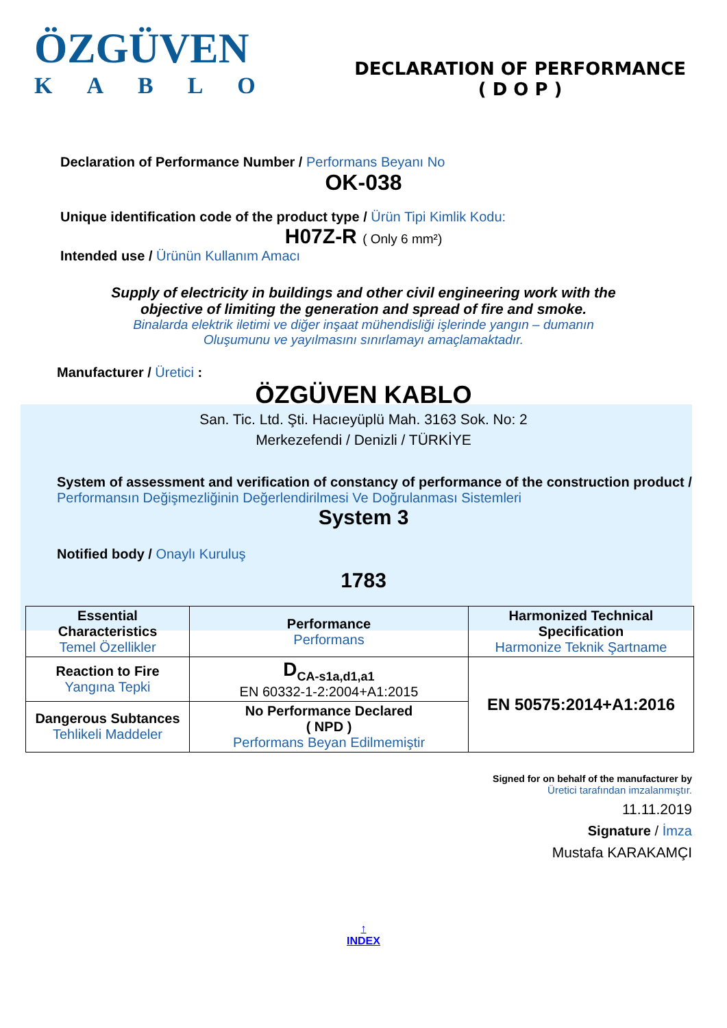ÖZGÜVEN
KABLO
DECLARATION OF PERFORMANCE
( D O P )
Declaration of Performance Number / Performans Beyanı No
OK-038
Unique identification code of the product type / Ürün Tipi Kimlik Kodu:
H07Z-R ( Only 6 mm²)
Intended use / Ürünün Kullanım Amacı
Supply of electricity in buildings and other civil engineering work with the
objective of limiting the generation and spread of fire and smoke.
Binalarda elektrik iletimi ve diğer inşaat mühendisliği işlerinde yangın – dumanın
Oluşumunu ve yayılmasını sınırlamayı amaçlamaktadır.
Manufacturer / Üretici :
ÖZGÜVEN KABLO
San. Tic. Ltd. Şti. Hacıeyüplü Mah. 3163 Sok. No: 2
Merkezefendi / Denizli / TÜRKİYE
System of assessment and verification of constancy of performance of the construction product / Performansın Değişmezliğinin Değerlendirilmesi Ve Doğrulanması Sistemleri
System 3
Notified body / Onaylı Kuruluş
1783
| Essential Characteristics Temel Özellikler | Performance Performans | Harmonized Technical Specification Harmonize Teknik Şartname |
| Reaction to Fire Yangına Tepki | D<sub>CA-s1a,d1,a1</sub> EN 60332-1-2:2004+A1:2015 | EN 50575:2014+A1:2016 |
| Dangerous Subtances Tehlikeli Maddeler | No Performance Declared ( NPD ) Performans Beyan Edilmemiştir | |
Signed for on behalf of the manufacturer by
Üretici tarafından imzalanmıştır.
11.11.2019
Signature / İmza
Mustafa KARAKAMÇI
↑
INDEX